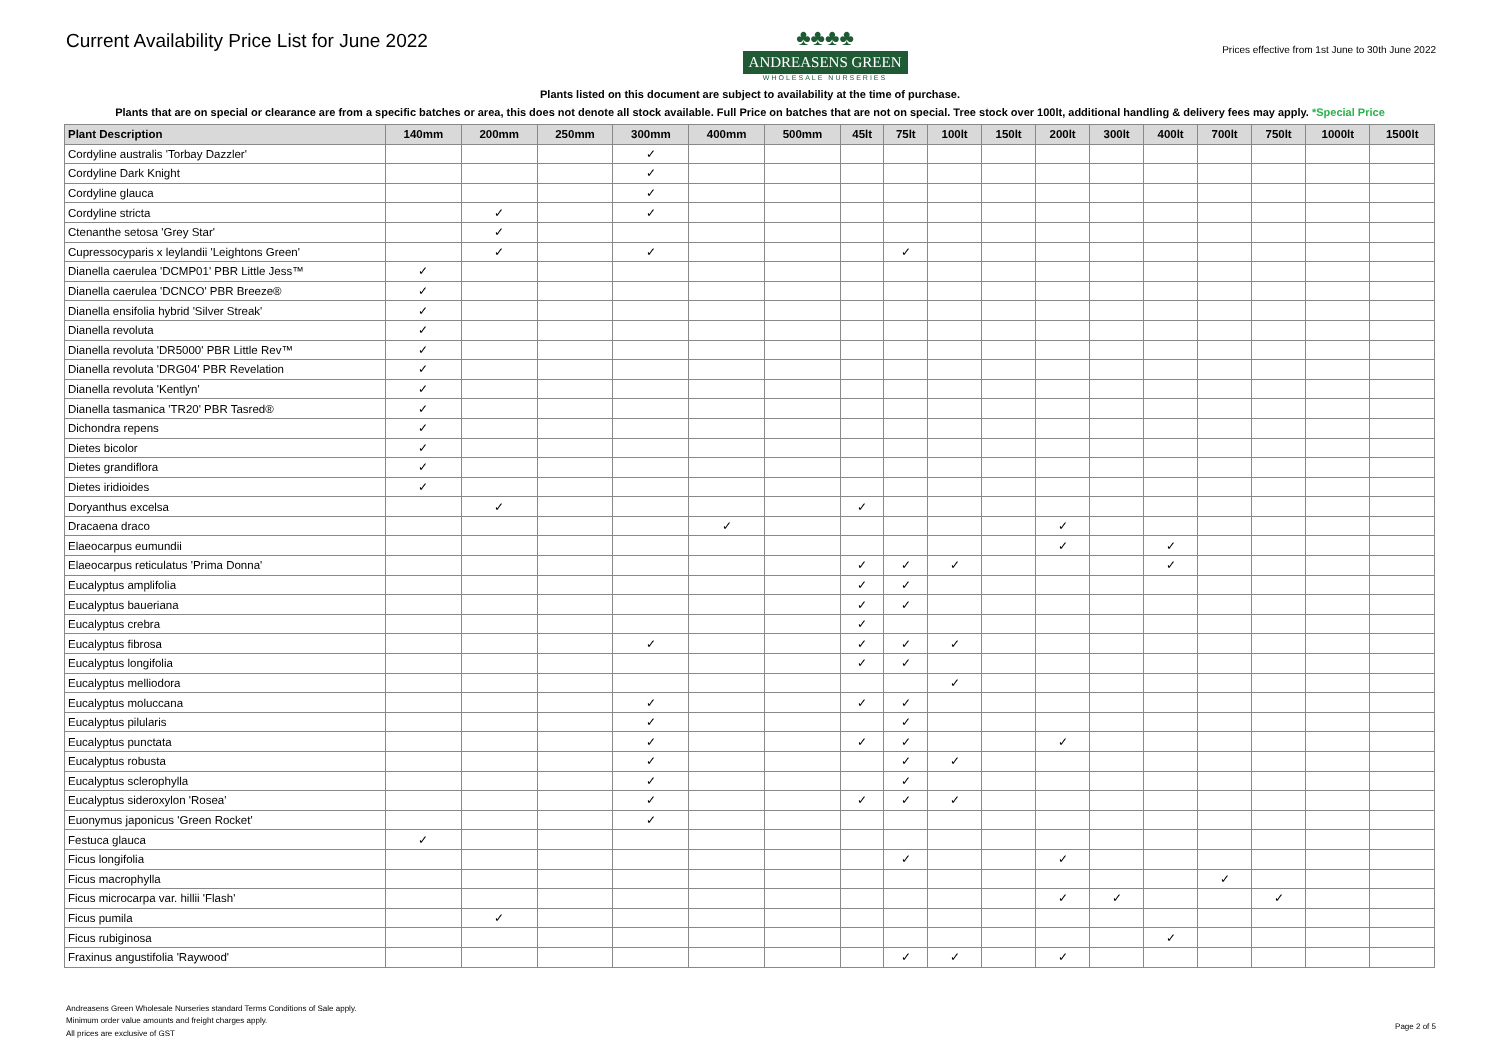Current Availability Price List for June 2022
♣♣♣♣
ANDREASENS GREEN
WHOLESALE NURSERIES
Prices effective from 1st June to 30th June 2022
Plants listed on this document are subject to availability at the time of purchase.
Plants that are on special or clearance are from a specific batches or area, this does not denote all stock available. Full Price on batches that are not on special. Tree stock over 100lt, additional handling & delivery fees may apply. *Special Price
| Plant Description | 140mm | 200mm | 250mm | 300mm | 400mm | 500mm | 45lt | 75lt | 100lt | 150lt | 200lt | 300lt | 400lt | 700lt | 750lt | 1000lt | 1500lt |
| --- | --- | --- | --- | --- | --- | --- | --- | --- | --- | --- | --- | --- | --- | --- | --- | --- | --- |
| Cordyline australis 'Torbay Dazzler' | | | | ✓ | | | | | | | | | | | | | |
| Cordyline Dark Knight | | | | ✓ | | | | | | | | | | | | | |
| Cordyline glauca | | | | ✓ | | | | | | | | | | | | | |
| Cordyline stricta | | ✓ | | ✓ | | | | | | | | | | | | | |
| Ctenanthe setosa 'Grey Star' | | ✓ | | | | | | | | | | | | | | | |
| Cupressocyparis x leylandii 'Leightons Green' | | ✓ | | ✓ | | | | ✓ | | | | | | | | | |
| Dianella caerulea 'DCMP01' PBR Little Jess™ | ✓ | | | | | | | | | | | | | | | | |
| Dianella caerulea 'DCNCO' PBR Breeze® | ✓ | | | | | | | | | | | | | | | | |
| Dianella ensifolia hybrid 'Silver Streak' | ✓ | | | | | | | | | | | | | | | | |
| Dianella revoluta | ✓ | | | | | | | | | | | | | | | | |
| Dianella revoluta 'DR5000' PBR Little Rev™ | ✓ | | | | | | | | | | | | | | | | |
| Dianella revoluta 'DRG04' PBR Revelation | ✓ | | | | | | | | | | | | | | | | |
| Dianella revoluta 'Kentlyn' | ✓ | | | | | | | | | | | | | | | | |
| Dianella tasmanica 'TR20' PBR Tasred® | ✓ | | | | | | | | | | | | | | | | |
| Dichondra repens | ✓ | | | | | | | | | | | | | | | | |
| Dietes bicolor | ✓ | | | | | | | | | | | | | | | | |
| Dietes grandiflora | ✓ | | | | | | | | | | | | | | | | |
| Dietes iridioides | ✓ | | | | | | | | | | | | | | | | |
| Doryanthus excelsa | | ✓ | | | | | ✓ | | | | | | | | | | |
| Dracaena draco | | | | | ✓ | | | | | | ✓ | | | | | | |
| Elaeocarpus eumundii | | | | | | | | | | | ✓ | | ✓ | | | | |
| Elaeocarpus reticulatus 'Prima Donna' | | | | | | | ✓ | ✓ | ✓ | | | | ✓ | | | | |
| Eucalyptus amplifolia | | | | | | | ✓ | ✓ | | | | | | | | | |
| Eucalyptus baueriana | | | | | | | ✓ | ✓ | | | | | | | | | |
| Eucalyptus crebra | | | | | | | ✓ | | | | | | | | | | |
| Eucalyptus fibrosa | | | | ✓ | | | ✓ | ✓ | ✓ | | | | | | | | |
| Eucalyptus longifolia | | | | | | | ✓ | ✓ | | | | | | | | | |
| Eucalyptus melliodora | | | | | | | | | ✓ | | | | | | | | |
| Eucalyptus moluccana | | | | ✓ | | | ✓ | ✓ | | | | | | | | | |
| Eucalyptus pilularis | | | | ✓ | | | | ✓ | | | | | | | | | |
| Eucalyptus punctata | | | | ✓ | | | ✓ | ✓ | | | ✓ | | | | | | |
| Eucalyptus robusta | | | | ✓ | | | | ✓ | ✓ | | | | | | | | |
| Eucalyptus sclerophylla | | | | ✓ | | | | ✓ | | | | | | | | | |
| Eucalyptus sideroxylon 'Rosea' | | | | ✓ | | | ✓ | ✓ | ✓ | | | | | | | | |
| Euonymus japonicus 'Green Rocket' | | | | ✓ | | | | | | | | | | | | | |
| Festuca glauca | ✓ | | | | | | | | | | | | | | | | |
| Ficus longifolia | | | | | | | | ✓ | | | ✓ | | | | | | |
| Ficus macrophylla | | | | | | | | | | | | | | ✓ | | | |
| Ficus microcarpa var. hillii 'Flash' | | | | | | | | | | | ✓ | ✓ | | | ✓ | | |
| Ficus pumila | | ✓ | | | | | | | | | | | | | | | |
| Ficus rubiginosa | | | | | | | | | | | | | ✓ | | | | |
| Fraxinus angustifolia 'Raywood' | | | | | | | | ✓ | ✓ | | ✓ | | | | | | |
Andreasens Green Wholesale Nurseries standard Terms Conditions of Sale apply.
Minimum order value amounts and freight charges apply.
All prices are exclusive of GST
Page 2 of 5